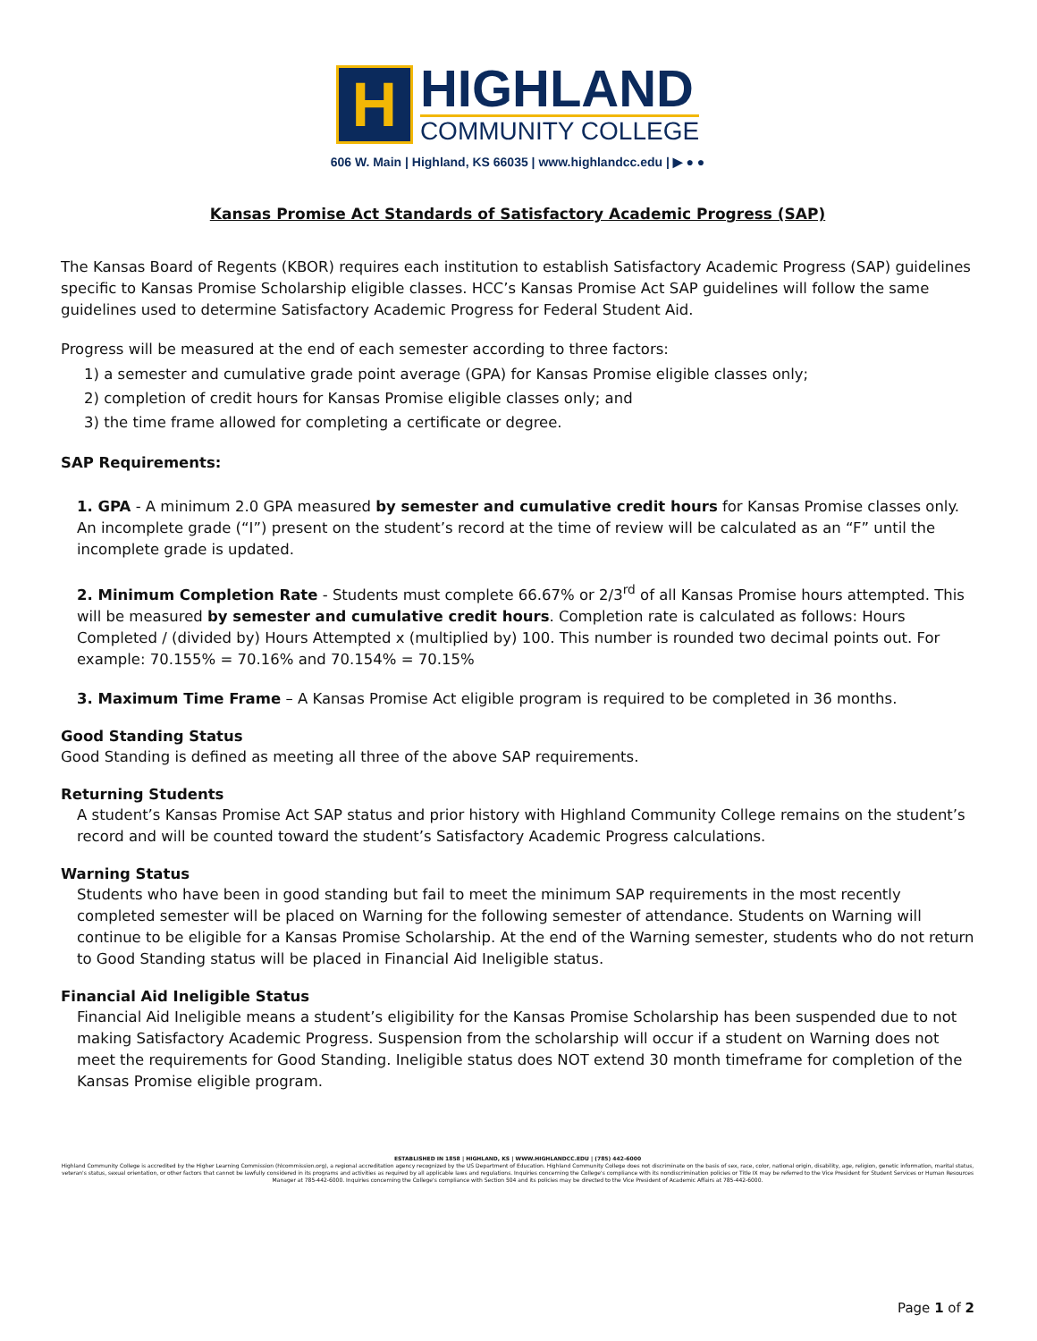H
HIGHLAND
COMMUNITY COLLEGE
606 W. Main | Highland, KS 66035 | www.highlandcc.edu | ▶ ● ●
Kansas Promise Act Standards of Satisfactory Academic Progress (SAP)
The Kansas Board of Regents (KBOR) requires each institution to establish Satisfactory Academic Progress (SAP) guidelines specific to Kansas Promise Scholarship eligible classes. HCC’s Kansas Promise Act SAP guidelines will follow the same guidelines used to determine Satisfactory Academic Progress for Federal Student Aid.
Progress will be measured at the end of each semester according to three factors:
1) a semester and cumulative grade point average (GPA) for Kansas Promise eligible classes only;
2) completion of credit hours for Kansas Promise eligible classes only; and
3) the time frame allowed for completing a certificate or degree.
SAP Requirements:
1. GPA - A minimum 2.0 GPA measured by semester and cumulative credit hours for Kansas Promise classes only. An incomplete grade (“I”) present on the student’s record at the time of review will be calculated as an “F” until the incomplete grade is updated.
2. Minimum Completion Rate - Students must complete 66.67% or 2/3<sup>rd</sup> of all Kansas Promise hours attempted. This will be measured by semester and cumulative credit hours. Completion rate is calculated as follows: Hours Completed / (divided by) Hours Attempted x (multiplied by) 100. This number is rounded two decimal points out. For example: 70.155% = 70.16% and 70.154% = 70.15%
3. Maximum Time Frame – A Kansas Promise Act eligible program is required to be completed in 36 months.
Good Standing Status
Good Standing is defined as meeting all three of the above SAP requirements.
Returning Students
A student’s Kansas Promise Act SAP status and prior history with Highland Community College remains on the student’s record and will be counted toward the student’s Satisfactory Academic Progress calculations.
Warning Status
Students who have been in good standing but fail to meet the minimum SAP requirements in the most recently completed semester will be placed on Warning for the following semester of attendance. Students on Warning will continue to be eligible for a Kansas Promise Scholarship. At the end of the Warning semester, students who do not return to Good Standing status will be placed in Financial Aid Ineligible status.
Financial Aid Ineligible Status
Financial Aid Ineligible means a student’s eligibility for the Kansas Promise Scholarship has been suspended due to not making Satisfactory Academic Progress. Suspension from the scholarship will occur if a student on Warning does not meet the requirements for Good Standing. Ineligible status does NOT extend 30 month timeframe for completion of the Kansas Promise eligible program.
ESTABLISHED IN 1858 | HIGHLAND, KS | WWW.HIGHLANDCC.EDU | (785) 442-6000
Highland Community College is accredited by the Higher Learning Commission (hlcommission.org), a regional accreditation agency recognized by the US Department of Education. Highland Community College does not discriminate on the basis of sex, race, color, national origin, disability, age, religion, genetic information, marital status, veteran's status, sexual orientation, or other factors that cannot be lawfully considered in its programs and activities as required by all applicable laws and regulations. Inquiries concerning the College's compliance with its nondiscrimination policies or Title IX may be referred to the Vice President for Student Services or Human Resources Manager at 785-442-6000. Inquiries concerning the College's compliance with Section 504 and its policies may be directed to the Vice President of Academic Affairs at 785-442-6000.
Page 1 of 2